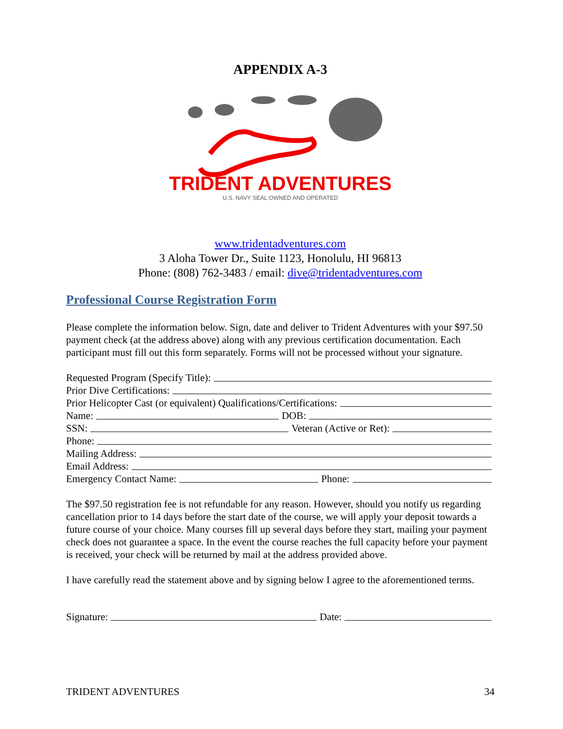APPENDIX A-3
TRIDENT ADVENTURES
U.S. NAVY SEAL OWNED AND OPERATED
www.tridentadventures.com
3 Aloha Tower Dr., Suite 1123, Honolulu, HI 96813
Phone: (808) 762-3483 / email: dive@tridentadventures.com
Professional Course Registration Form
Please complete the information below. Sign, date and deliver to Trident Adventures with your $97.50 payment check (at the address above) along with any previous certification documentation. Each participant must fill out this form separately. Forms will not be processed without your signature.
Requested Program (Specify Title):
Prior Dive Certifications:
Prior Helicopter Cast (or equivalent) Qualifications/Certifications:
Name: DOB:
SSN: Veteran (Active or Ret):
Phone:
Mailing Address:
Email Address:
Emergency Contact Name: Phone:
The $97.50 registration fee is not refundable for any reason. However, should you notify us regarding cancellation prior to 14 days before the start date of the course, we will apply your deposit towards a future course of your choice. Many courses fill up several days before they start, mailing your payment check does not guarantee a space. In the event the course reaches the full capacity before your payment is received, your check will be returned by mail at the address provided above.
I have carefully read the statement above and by signing below I agree to the aforementioned terms.
Signature: Date:
TRIDENT ADVENTURES 34